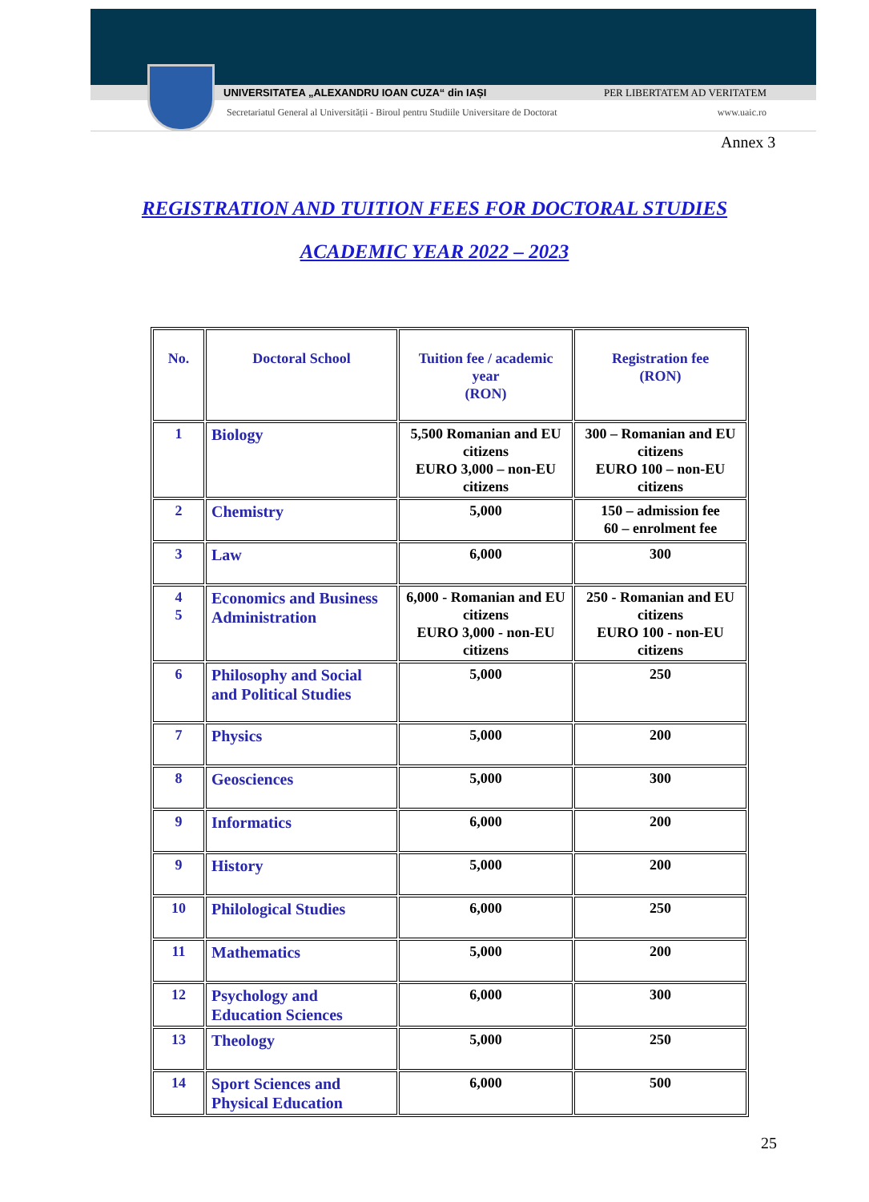UNIVERSITATEA „ALEXANDRU IOAN CUZA“ din IAȘI PER LIBERTATEM AD VERITATEM
Secretariatul General al Universității - Biroul pentru Studiile Universitare de Doctorat www.uaic.ro
Annex 3
REGISTRATION AND TUITION FEES FOR DOCTORAL STUDIES
ACADEMIC YEAR 2022 – 2023
| No. | Doctoral School | Tuition fee / academic year (RON) | Registration fee (RON) |
| --- | --- | --- | --- |
| 1 | Biology | 5,500 Romanian and EU citizens EURO 3,000 – non-EU citizens | 300 – Romanian and EU citizens EURO 100 – non-EU citizens |
| 2 | Chemistry | 5,000 | 150 – admission fee 60 – enrolment fee |
| 3 | Law | 6,000 | 300 |
| 4 5 | Economics and Business Administration | 6,000 - Romanian and EU citizens EURO 3,000 - non-EU citizens | 250 - Romanian and EU citizens EURO 100 - non-EU citizens |
| 6 | Philosophy and Social and Political Studies | 5,000 | 250 |
| 7 | Physics | 5,000 | 200 |
| 8 | Geosciences | 5,000 | 300 |
| 9 | Informatics | 6,000 | 200 |
| 9 | History | 5,000 | 200 |
| 10 | Philological Studies | 6,000 | 250 |
| 11 | Mathematics | 5,000 | 200 |
| 12 | Psychology and Education Sciences | 6,000 | 300 |
| 13 | Theology | 5,000 | 250 |
| 14 | Sport Sciences and Physical Education | 6,000 | 500 |
25